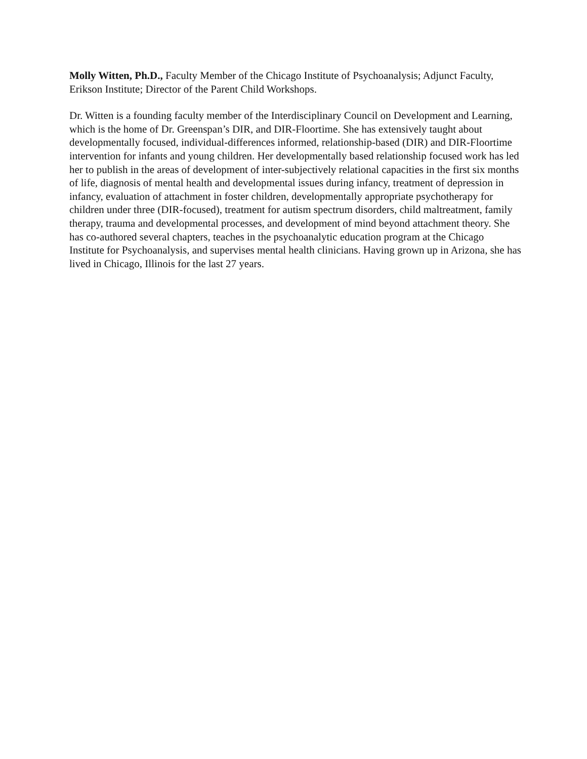Molly Witten, Ph.D., Faculty Member of the Chicago Institute of Psychoanalysis; Adjunct Faculty, Erikson Institute; Director of the Parent Child Workshops.
Dr. Witten is a founding faculty member of the Interdisciplinary Council on Development and Learning, which is the home of Dr. Greenspan’s DIR, and DIR-Floortime. She has extensively taught about developmentally focused, individual-differences informed, relationship-based (DIR) and DIR-Floortime intervention for infants and young children. Her developmentally based relationship focused work has led her to publish in the areas of development of inter-subjectively relational capacities in the first six months of life, diagnosis of mental health and developmental issues during infancy, treatment of depression in infancy, evaluation of attachment in foster children, developmentally appropriate psychotherapy for children under three (DIR-focused), treatment for autism spectrum disorders, child maltreatment, family therapy, trauma and developmental processes, and development of mind beyond attachment theory. She has co-authored several chapters, teaches in the psychoanalytic education program at the Chicago Institute for Psychoanalysis, and supervises mental health clinicians. Having grown up in Arizona, she has lived in Chicago, Illinois for the last 27 years.